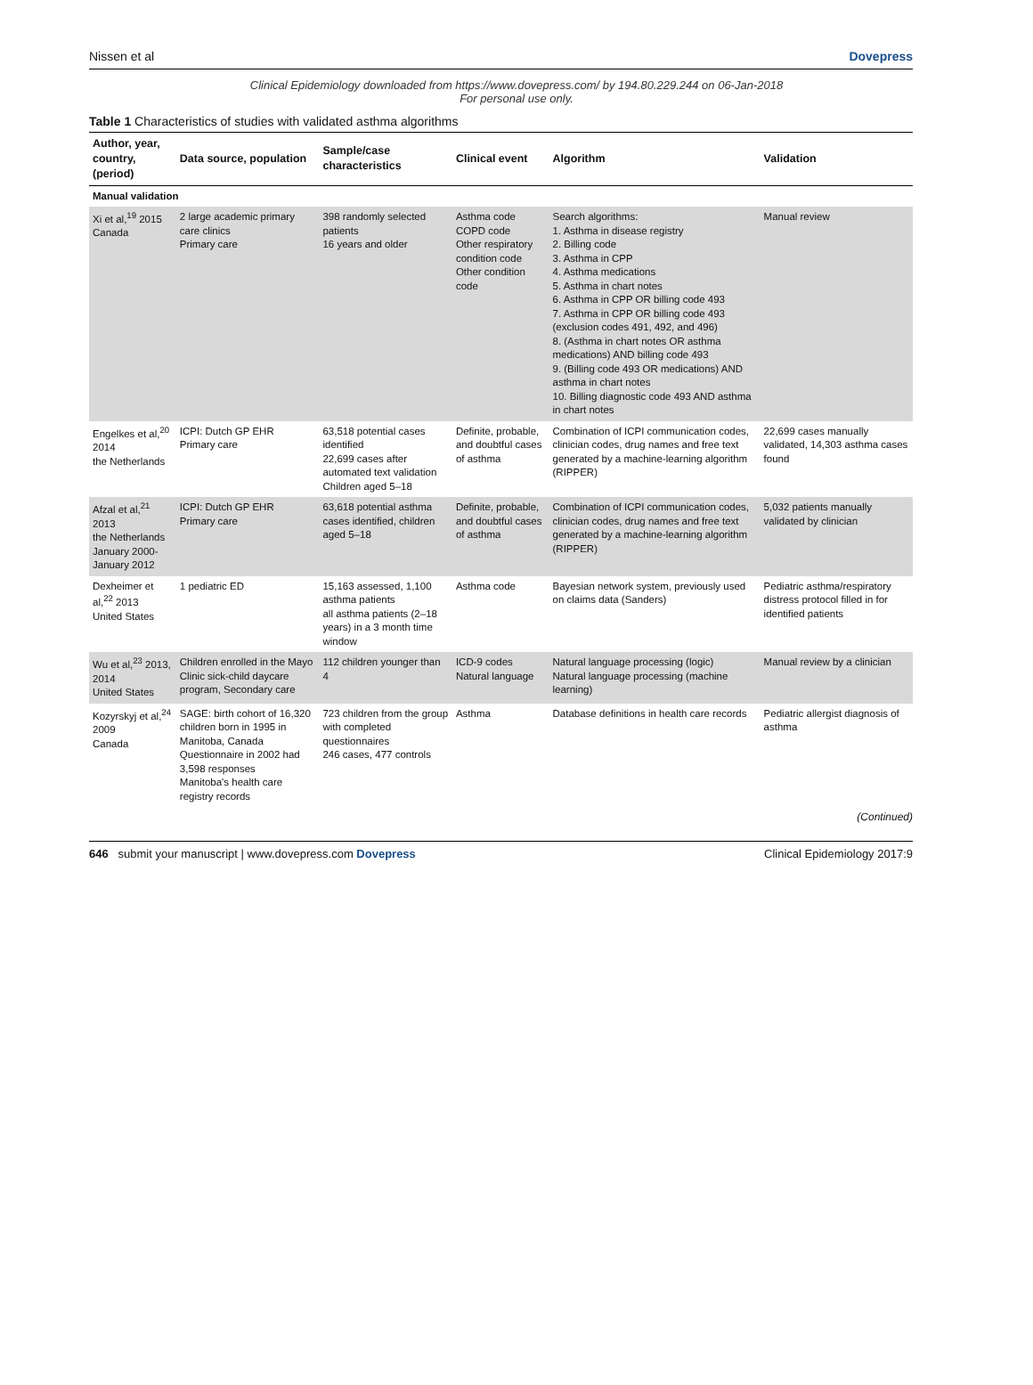Nissen et al Dovepress
Clinical Epidemiology downloaded from https://www.dovepress.com/ by 194.80.229.244 on 06-Jan-2018
For personal use only.
Table 1 Characteristics of studies with validated asthma algorithms
| Author, year, country, (period) | Data source, population | Sample/case characteristics | Clinical event | Algorithm | Validation |
| --- | --- | --- | --- | --- | --- |
| Manual validation | | | | | |
| Xi et al,<sup>19</sup> 2015 Canada | 2 large academic primary care clinics Primary care | 398 randomly selected patients 16 years and older | Asthma code COPD code Other respiratory condition code Other condition code | Search algorithms: 1. Asthma in disease registry 2. Billing code 3. Asthma in CPP 4. Asthma medications 5. Asthma in chart notes 6. Asthma in CPP OR billing code 493 7. Asthma in CPP OR billing code 493 (exclusion codes 491, 492, and 496) 8. (Asthma in chart notes OR asthma medications) AND billing code 493 9. (Billing code 493 OR medications) AND asthma in chart notes 10. Billing diagnostic code 493 AND asthma in chart notes | Manual review |
| Engelkes et al,<sup>20</sup> 2014 the Netherlands | ICPI: Dutch GP EHR Primary care | 63,518 potential cases identified 22,699 cases after automated text validation Children aged 5–18 | Definite, probable, and doubtful cases of asthma | Combination of ICPI communication codes, clinician codes, drug names and free text generated by a machine-learning algorithm (RIPPER) | 22,699 cases manually validated, 14,303 asthma cases found |
| Afzal et al,<sup>21</sup> 2013 the Netherlands January 2000-January 2012 | ICPI: Dutch GP EHR Primary care | 63,618 potential asthma cases identified, children aged 5–18 | Definite, probable, and doubtful cases of asthma | Combination of ICPI communication codes, clinician codes, drug names and free text generated by a machine-learning algorithm (RIPPER) | 5,032 patients manually validated by clinician |
| Dexheimer et al,<sup>22</sup> 2013 United States | 1 pediatric ED | 15,163 assessed, 1,100 asthma patients all asthma patients (2–18 years) in a 3 month time window | Asthma code | Bayesian network system, previously used on claims data (Sanders) | Pediatric asthma/respiratory distress protocol filled in for identified patients |
| Wu et al,<sup>23</sup> 2013, 2014 United States | Children enrolled in the Mayo Clinic sick-child daycare program, Secondary care | 112 children younger than 4 | ICD-9 codes Natural language | Natural language processing (logic) Natural language processing (machine learning) | Manual review by a clinician |
| Kozyrskyj et al,<sup>24</sup> 2009 Canada | SAGE: birth cohort of 16,320 children born in 1995 in Manitoba, Canada Questionnaire in 2002 had 3,598 responses Manitoba's health care registry records | 723 children from the group with completed questionnaires 246 cases, 477 controls | Asthma | Database definitions in health care records | Pediatric allergist diagnosis of asthma |
(Continued)
646 submit your manuscript | www.dovepress.com Dovepress Clinical Epidemiology 2017:9